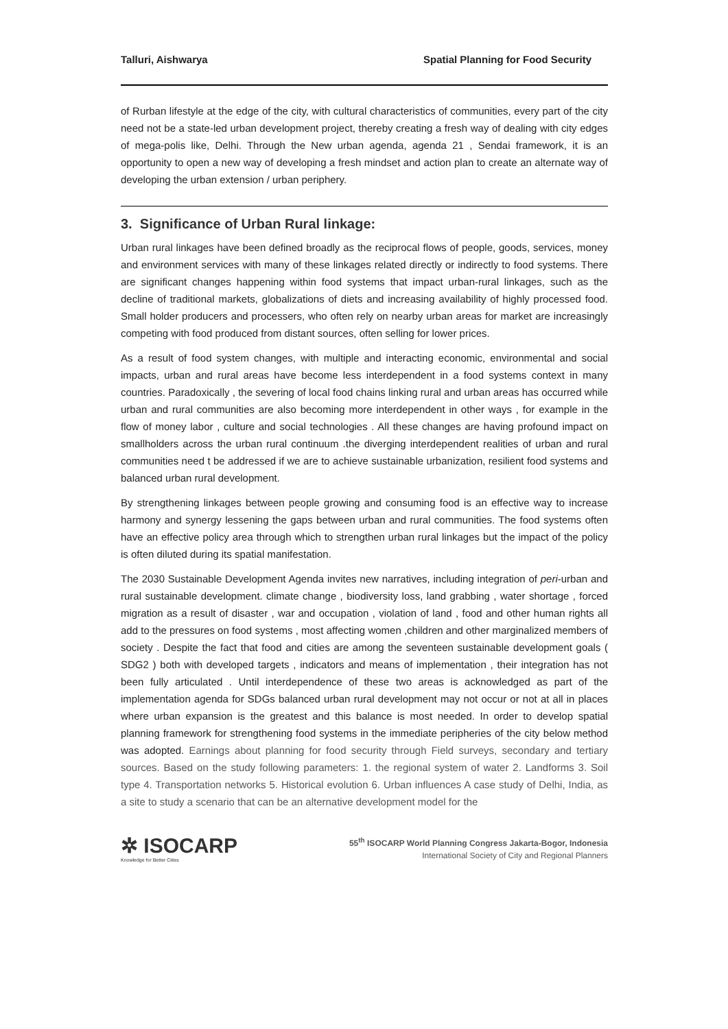Talluri, Aishwarya Spatial Planning for Food Security
of Rurban lifestyle at the edge of the city, with cultural characteristics of communities, every part of the city need not be a state-led urban development project, thereby creating a fresh way of dealing with city edges of mega-polis like, Delhi. Through the New urban agenda, agenda 21 , Sendai framework, it is an opportunity to open a new way of developing a fresh mindset and action plan to create an alternate way of developing the urban extension / urban periphery.
3. Significance of Urban Rural linkage:
Urban rural linkages have been defined broadly as the reciprocal flows of people, goods, services, money and environment services with many of these linkages related directly or indirectly to food systems. There are significant changes happening within food systems that impact urban-rural linkages, such as the decline of traditional markets, globalizations of diets and increasing availability of highly processed food. Small holder producers and processers, who often rely on nearby urban areas for market are increasingly competing with food produced from distant sources, often selling for lower prices.
As a result of food system changes, with multiple and interacting economic, environmental and social impacts, urban and rural areas have become less interdependent in a food systems context in many countries. Paradoxically , the severing of local food chains linking rural and urban areas has occurred while urban and rural communities are also becoming more interdependent in other ways , for example in the flow of money labor , culture and social technologies . All these changes are having profound impact on smallholders across the urban rural continuum .the diverging interdependent realities of urban and rural communities need t be addressed if we are to achieve sustainable urbanization, resilient food systems and balanced urban rural development.
By strengthening linkages between people growing and consuming food is an effective way to increase harmony and synergy lessening the gaps between urban and rural communities. The food systems often have an effective policy area through which to strengthen urban rural linkages but the impact of the policy is often diluted during its spatial manifestation.
The 2030 Sustainable Development Agenda invites new narratives, including integration of peri-urban and rural sustainable development. climate change , biodiversity loss, land grabbing , water shortage , forced migration as a result of disaster , war and occupation , violation of land , food and other human rights all add to the pressures on food systems , most affecting women ,children and other marginalized members of society . Despite the fact that food and cities are among the seventeen sustainable development goals ( SDG2 ) both with developed targets , indicators and means of implementation , their integration has not been fully articulated . Until interdependence of these two areas is acknowledged as part of the implementation agenda for SDGs balanced urban rural development may not occur or not at all in places where urban expansion is the greatest and this balance is most needed. In order to develop spatial planning framework for strengthening food systems in the immediate peripheries of the city below method was adopted. Earnings about planning for food security through Field surveys, secondary and tertiary sources. Based on the study following parameters: 1. the regional system of water 2. Landforms 3. Soil type 4. Transportation networks 5. Historical evolution 6. Urban influences A case study of Delhi, India, as a site to study a scenario that can be an alternative development model for the
✲ ISOCARP
Knowledge for Better Cities
55<sup>th</sup> ISOCARP World Planning Congress Jakarta-Bogor, Indonesia
International Society of City and Regional Planners